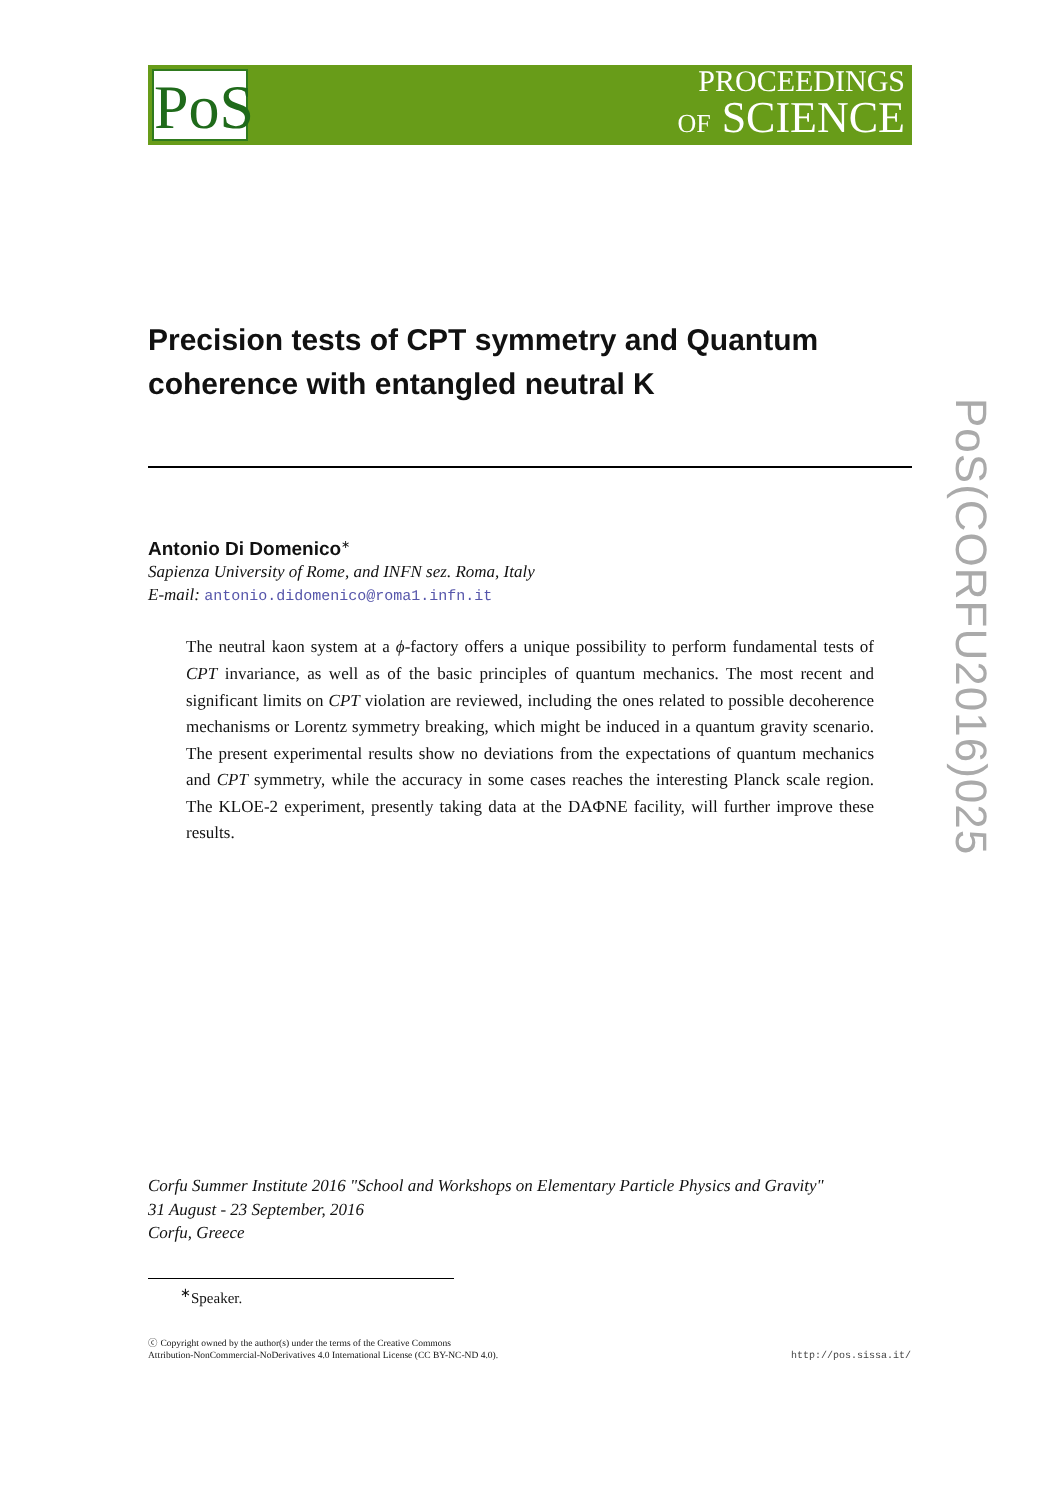PoS
PROCEEDINGS
OF SCIENCE
PoS(CORFU2016)025
Precision tests of CPT symmetry and Quantum coherence with entangled neutral K
Antonio Di Domenico<sup>∗</sup>
Sapienza University of Rome, and INFN sez. Roma, Italy
E-mail: antonio.didomenico@roma1.infn.it
The neutral kaon system at a ϕ-factory offers a unique possibility to perform fundamental tests of CPT invariance, as well as of the basic principles of quantum mechanics. The most recent and significant limits on CPT violation are reviewed, including the ones related to possible decoherence mechanisms or Lorentz symmetry breaking, which might be induced in a quantum gravity scenario. The present experimental results show no deviations from the expectations of quantum mechanics and CPT symmetry, while the accuracy in some cases reaches the interesting Planck scale region. The KLOE-2 experiment, presently taking data at the DAΦNE facility, will further improve these results.
Corfu Summer Institute 2016 "School and Workshops on Elementary Particle Physics and Gravity"
31 August - 23 September, 2016
Corfu, Greece
<sup>∗</sup>Speaker.
ⓒ Copyright owned by the author(s) under the terms of the Creative Commons
Attribution-NonCommercial-NoDerivatives 4.0 International License (CC BY-NC-ND 4.0).
http://pos.sissa.it/